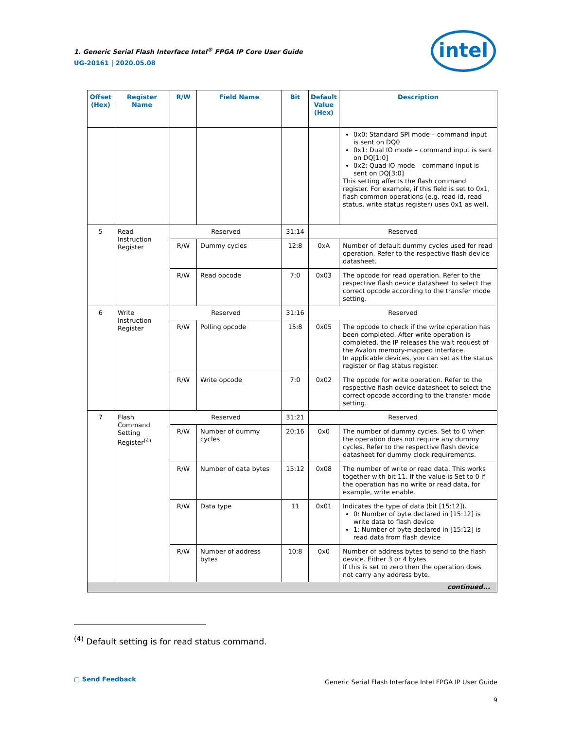1. Generic Serial Flash Interface Intel<sup>®</sup> FPGA IP Core User Guide
UG-20161 | 2020.05.08
intel
| Offset (Hex) | Register Name | R/W | Field Name | Bit | Default Value (Hex) | Description |
| --- | --- | --- | --- | --- | --- | --- |
| | | | | | | 0x0: Standard SPI mode – command input is sent on DQ0 0x1: Dual IO mode – command input is sent on DQ[1:0] 0x2: Quad IO mode – command input is sent on DQ[3:0] This setting affects the flash command register. For example, if this field is set to 0x1, flash common operations (e.g. read id, read status, write status register) uses 0x1 as well. |
| 5 | Read Instruction Register | Reserved | | 31:14 | Reserved | |
| | | R/W | Dummy cycles | 12:8 | 0xA | Number of default dummy cycles used for read operation. Refer to the respective flash device datasheet. |
| | | R/W | Read opcode | 7:0 | 0x03 | The opcode for read operation. Refer to the respective flash device datasheet to select the correct opcode according to the transfer mode setting. |
| 6 | Write Instruction Register | Reserved | | 31:16 | Reserved | |
| | | R/W | Polling opcode | 15:8 | 0x05 | The opcode to check if the write operation has been completed. After write operation is completed, the IP releases the wait request of the Avalon memory-mapped interface. In applicable devices, you can set as the status register or flag status register. |
| | | R/W | Write opcode | 7:0 | 0x02 | The opcode for write operation. Refer to the respective flash device datasheet to select the correct opcode according to the transfer mode setting. |
| 7 | Flash Command Setting Register<sup>(4)</sup> | Reserved | | 31:21 | Reserved | |
| | | R/W | Number of dummy cycles | 20:16 | 0x0 | The number of dummy cycles. Set to 0 when the operation does not require any dummy cycles. Refer to the respective flash device datasheet for dummy clock requirements. |
| | | R/W | Number of data bytes | 15:12 | 0x08 | The number of write or read data. This works together with bit 11. If the value is Set to 0 if the operation has no write or read data, for example, write enable. |
| | | R/W | Data type | 11 | 0x01 | Indicates the type of data (bit [15:12]). 0: Number of byte declared in [15:12] is write data to flash device 1: Number of byte declared in [15:12] is read data from flash device |
| | | R/W | Number of address bytes | 10:8 | 0x0 | Number of address bytes to send to the flash device. Either 3 or 4 bytes If this is set to zero then the operation does not carry any address byte. |
| continued... | | | | | | |
<sup>(4)</sup> Default setting is for read status command.
▢ Send Feedback
Generic Serial Flash Interface Intel FPGA IP User Guide
9